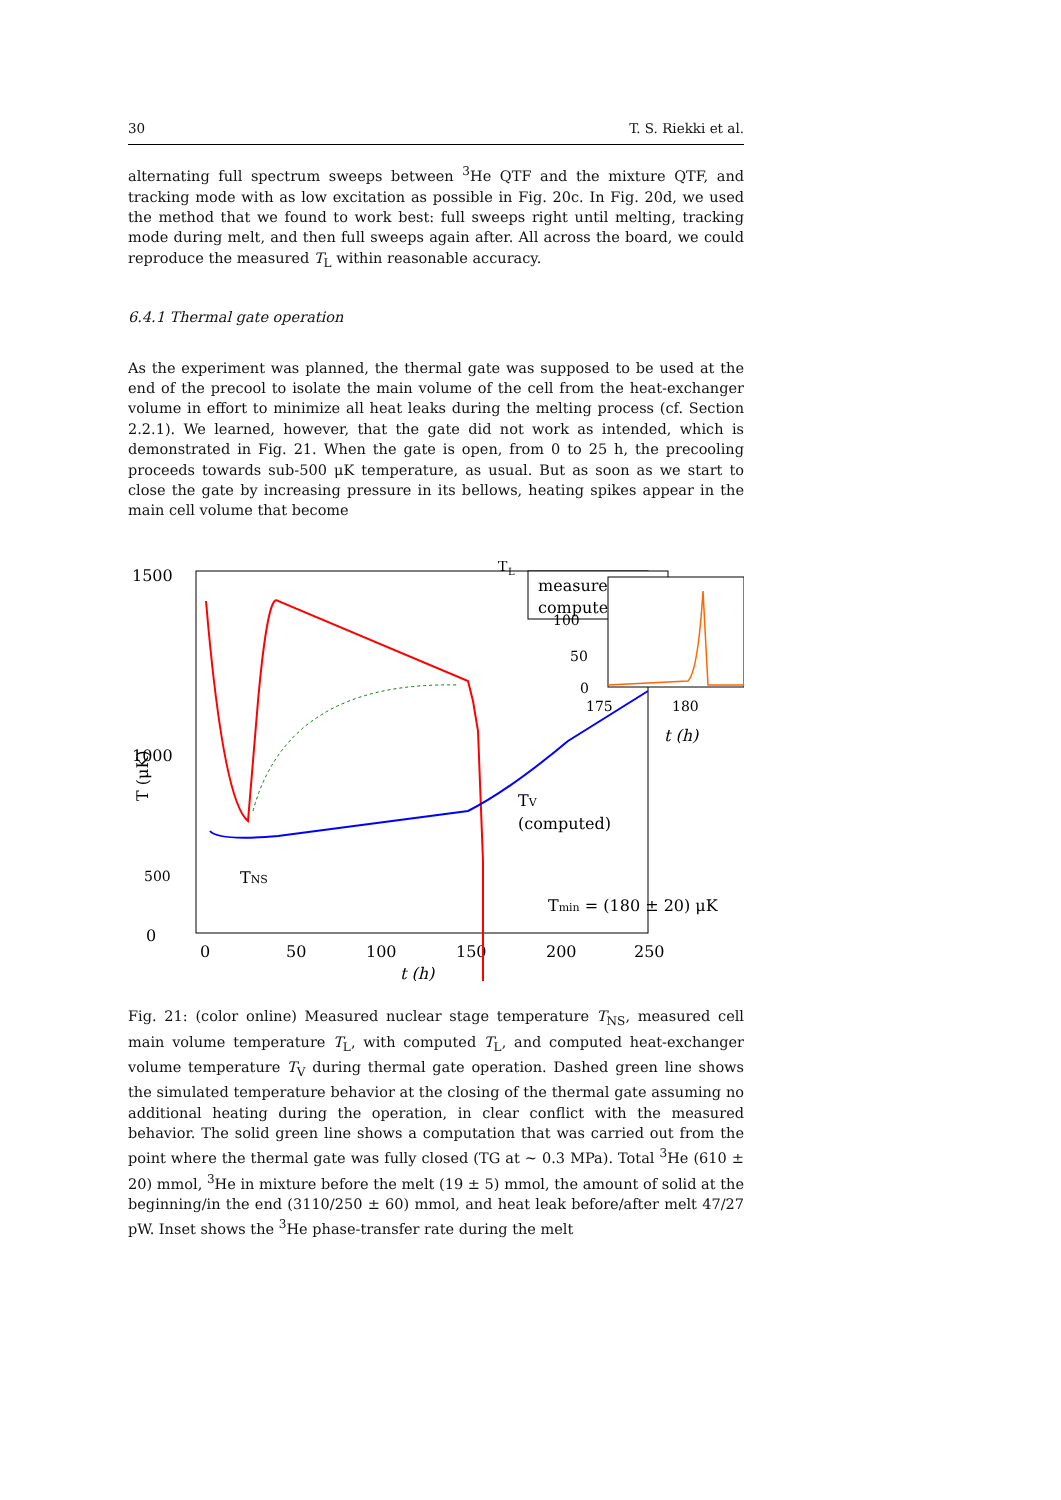30 T. S. Riekki et al.
alternating full spectrum sweeps between <sup>3</sup>He QTF and the mixture QTF, and tracking mode with as low excitation as possible in Fig. 20c. In Fig. 20d, we used the method that we found to work best: full sweeps right until melting, tracking mode during melt, and then full sweeps again after. All across the board, we could reproduce the measured T<sub>L</sub> within reasonable accuracy.
6.4.1 Thermal gate operation
As the experiment was planned, the thermal gate was supposed to be used at the end of the precool to isolate the main volume of the cell from the heat-exchanger volume in effort to minimize all heat leaks during the melting process (cf. Section 2.2.1). We learned, however, that the gate did not work as intended, which is demonstrated in Fig. 21. When the gate is open, from 0 to 25 h, the precooling proceeds towards sub-500 μK temperature, as usual. But as soon as we start to close the gate by increasing pressure in its bellows, heating spikes appear in the main cell volume that become
1500
1000
0
500
0
50
100
150
200
250
t (h)
T (μK)
T
L
measured
computed
TV
(computed)
TNS
Tmin = (180 ± 20) μK
100
50
0
175
180
t (h)
Fig. 21: (color online) Measured nuclear stage temperature T<sub>NS</sub>, measured cell main volume temperature T<sub>L</sub>, with computed T<sub>L</sub>, and computed heat-exchanger volume temperature T<sub>V</sub> during thermal gate operation. Dashed green line shows the simulated temperature behavior at the closing of the thermal gate assuming no additional heating during the operation, in clear conflict with the measured behavior. The solid green line shows a computation that was carried out from the point where the thermal gate was fully closed (TG at ∼ 0.3 MPa). Total <sup>3</sup>He (610 ± 20) mmol, <sup>3</sup>He in mixture before the melt (19 ± 5) mmol, the amount of solid at the beginning/in the end (3110/250 ± 60) mmol, and heat leak before/after melt 47/27 pW. Inset shows the <sup>3</sup>He phase-transfer rate during the melt